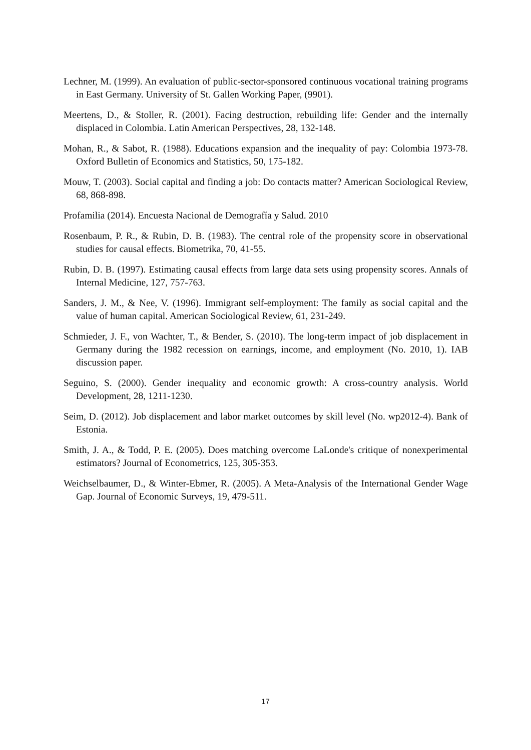Lechner, M. (1999). An evaluation of public-sector-sponsored continuous vocational training programs in East Germany. University of St. Gallen Working Paper, (9901).
Meertens, D., & Stoller, R. (2001). Facing destruction, rebuilding life: Gender and the internally displaced in Colombia. Latin American Perspectives, 28, 132-148.
Mohan, R., & Sabot, R. (1988). Educations expansion and the inequality of pay: Colombia 1973-78. Oxford Bulletin of Economics and Statistics, 50, 175-182.
Mouw, T. (2003). Social capital and finding a job: Do contacts matter? American Sociological Review, 68, 868-898.
Profamilia (2014). Encuesta Nacional de Demografía y Salud. 2010
Rosenbaum, P. R., & Rubin, D. B. (1983). The central role of the propensity score in observational studies for causal effects. Biometrika, 70, 41-55.
Rubin, D. B. (1997). Estimating causal effects from large data sets using propensity scores. Annals of Internal Medicine, 127, 757-763.
Sanders, J. M., & Nee, V. (1996). Immigrant self-employment: The family as social capital and the value of human capital. American Sociological Review, 61, 231-249.
Schmieder, J. F., von Wachter, T., & Bender, S. (2010). The long-term impact of job displacement in Germany during the 1982 recession on earnings, income, and employment (No. 2010, 1). IAB discussion paper.
Seguino, S. (2000). Gender inequality and economic growth: A cross-country analysis. World Development, 28, 1211-1230.
Seim, D. (2012). Job displacement and labor market outcomes by skill level (No. wp2012-4). Bank of Estonia.
Smith, J. A., & Todd, P. E. (2005). Does matching overcome LaLonde's critique of nonexperimental estimators? Journal of Econometrics, 125, 305-353.
Weichselbaumer, D., & Winter-Ebmer, R. (2005). A Meta-Analysis of the International Gender Wage Gap. Journal of Economic Surveys, 19, 479-511.
17